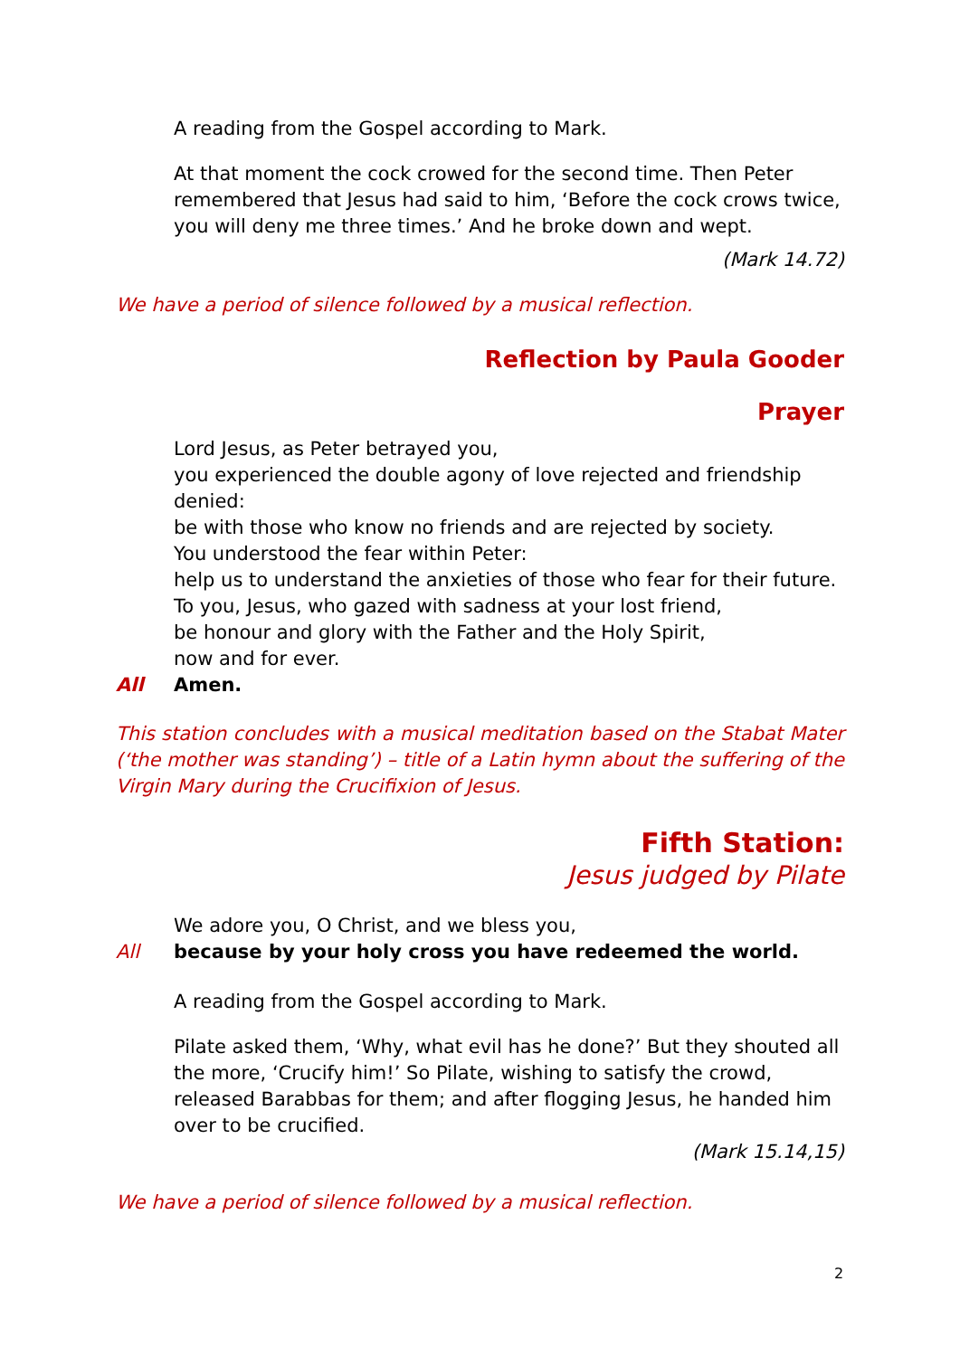A reading from the Gospel according to Mark.
At that moment the cock crowed for the second time. Then Peter remembered that Jesus had said to him, ‘Before the cock crows twice, you will deny me three times.’ And he broke down and wept.
(Mark 14.72)
We have a period of silence followed by a musical reflection.
Reflection by Paula Gooder
Prayer
Lord Jesus, as Peter betrayed you,
you experienced the double agony of love rejected and friendship denied:
be with those who know no friends and are rejected by society.
You understood the fear within Peter:
help us to understand the anxieties of those who fear for their future.
To you, Jesus, who gazed with sadness at your lost friend,
be honour and glory with the Father and the Holy Spirit,
now and for ever.
All Amen.
This station concludes with a musical meditation based on the Stabat Mater (‘the mother was standing’) – title of a Latin hymn about the suffering of the Virgin Mary during the Crucifixion of Jesus.
Fifth Station:
Jesus judged by Pilate
We adore you, O Christ, and we bless you,
All because by your holy cross you have redeemed the world.
A reading from the Gospel according to Mark.
Pilate asked them, ‘Why, what evil has he done?’ But they shouted all the more, ‘Crucify him!’ So Pilate, wishing to satisfy the crowd, released Barabbas for them; and after flogging Jesus, he handed him over to be crucified.
(Mark 15.14,15)
We have a period of silence followed by a musical reflection.
2